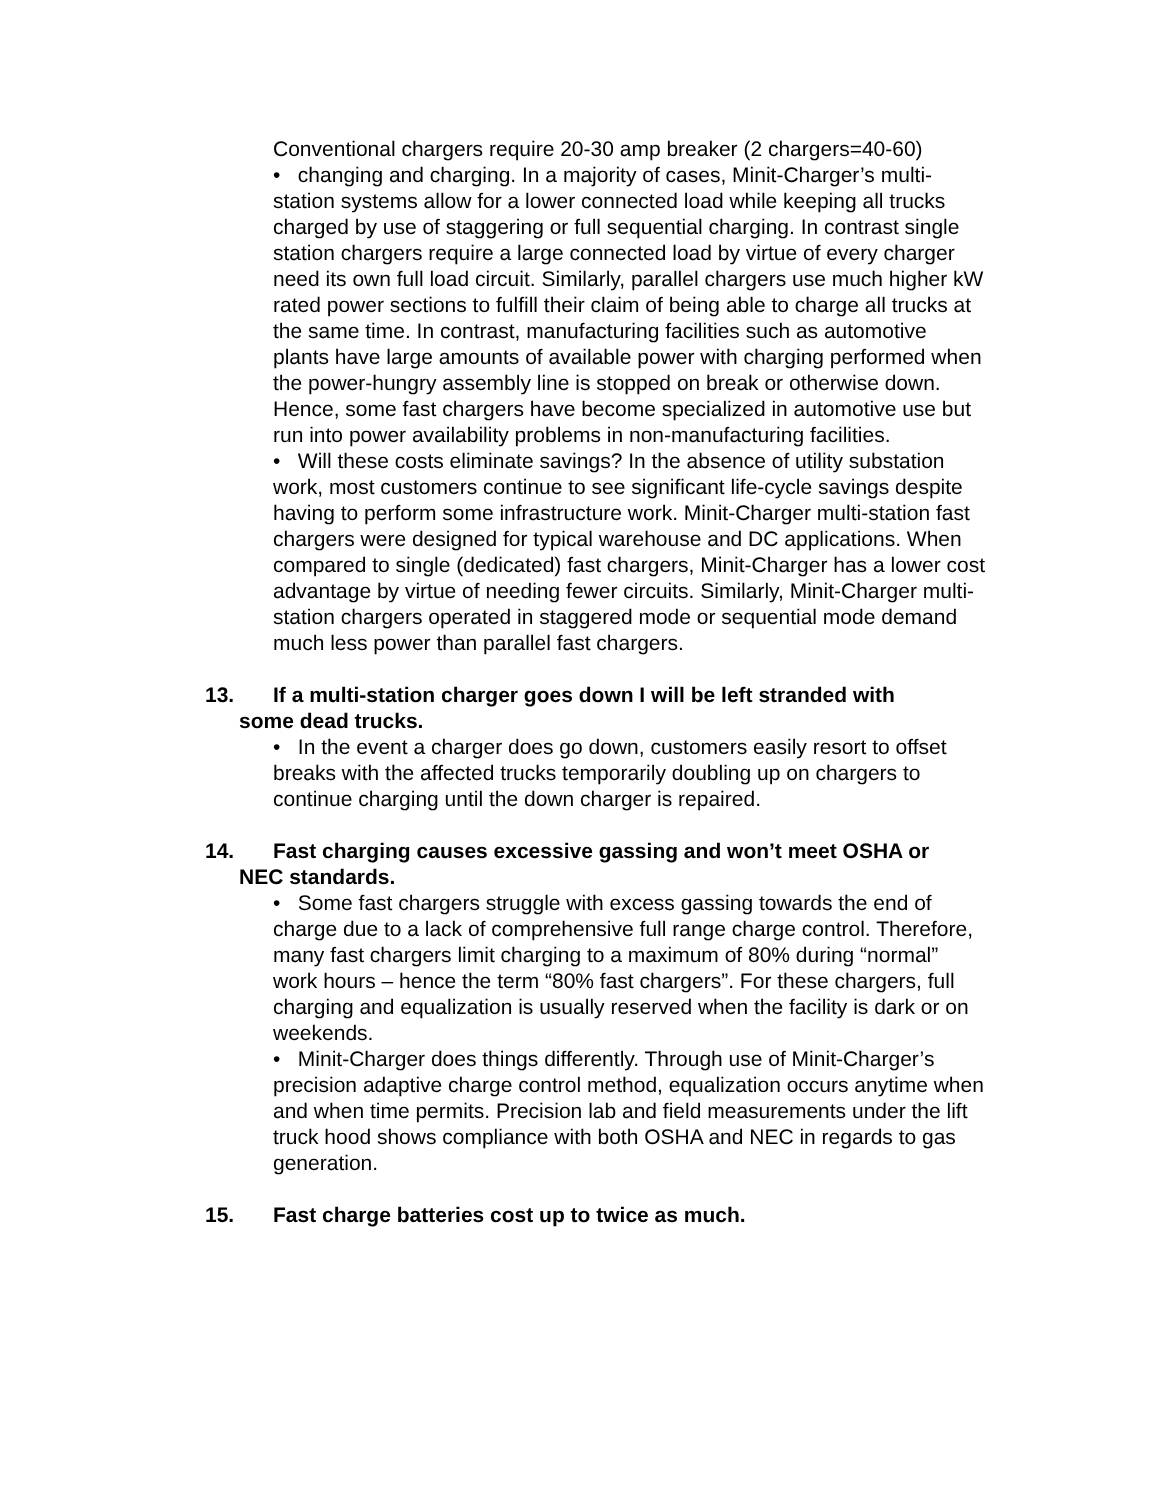Conventional chargers require 20-30 amp breaker (2 chargers=40-60)
• changing and charging. In a majority of cases, Minit-Charger’s multi-station systems allow for a lower connected load while keeping all trucks charged by use of staggering or full sequential charging. In contrast single station chargers require a large connected load by virtue of every charger need its own full load circuit. Similarly, parallel chargers use much higher kW rated power sections to fulfill their claim of being able to charge all trucks at the same time. In contrast, manufacturing facilities such as automotive plants have large amounts of available power with charging performed when the power-hungry assembly line is stopped on break or otherwise down. Hence, some fast chargers have become specialized in automotive use but run into power availability problems in non-manufacturing facilities.
• Will these costs eliminate savings? In the absence of utility substation work, most customers continue to see significant life-cycle savings despite having to perform some infrastructure work. Minit-Charger multi-station fast chargers were designed for typical warehouse and DC applications. When compared to single (dedicated) fast chargers, Minit-Charger has a lower cost advantage by virtue of needing fewer circuits. Similarly, Minit-Charger multi-station chargers operated in staggered mode or sequential mode demand much less power than parallel fast chargers.
13. If a multi-station charger goes down I will be left stranded with
some dead trucks.
• In the event a charger does go down, customers easily resort to offset breaks with the affected trucks temporarily doubling up on chargers to continue charging until the down charger is repaired.
14. Fast charging causes excessive gassing and won’t meet OSHA or
NEC standards.
• Some fast chargers struggle with excess gassing towards the end of charge due to a lack of comprehensive full range charge control. Therefore, many fast chargers limit charging to a maximum of 80% during “normal” work hours – hence the term “80% fast chargers”. For these chargers, full charging and equalization is usually reserved when the facility is dark or on weekends.
• Minit-Charger does things differently. Through use of Minit-Charger’s precision adaptive charge control method, equalization occurs anytime when and when time permits. Precision lab and field measurements under the lift truck hood shows compliance with both OSHA and NEC in regards to gas generation.
15. Fast charge batteries cost up to twice as much.